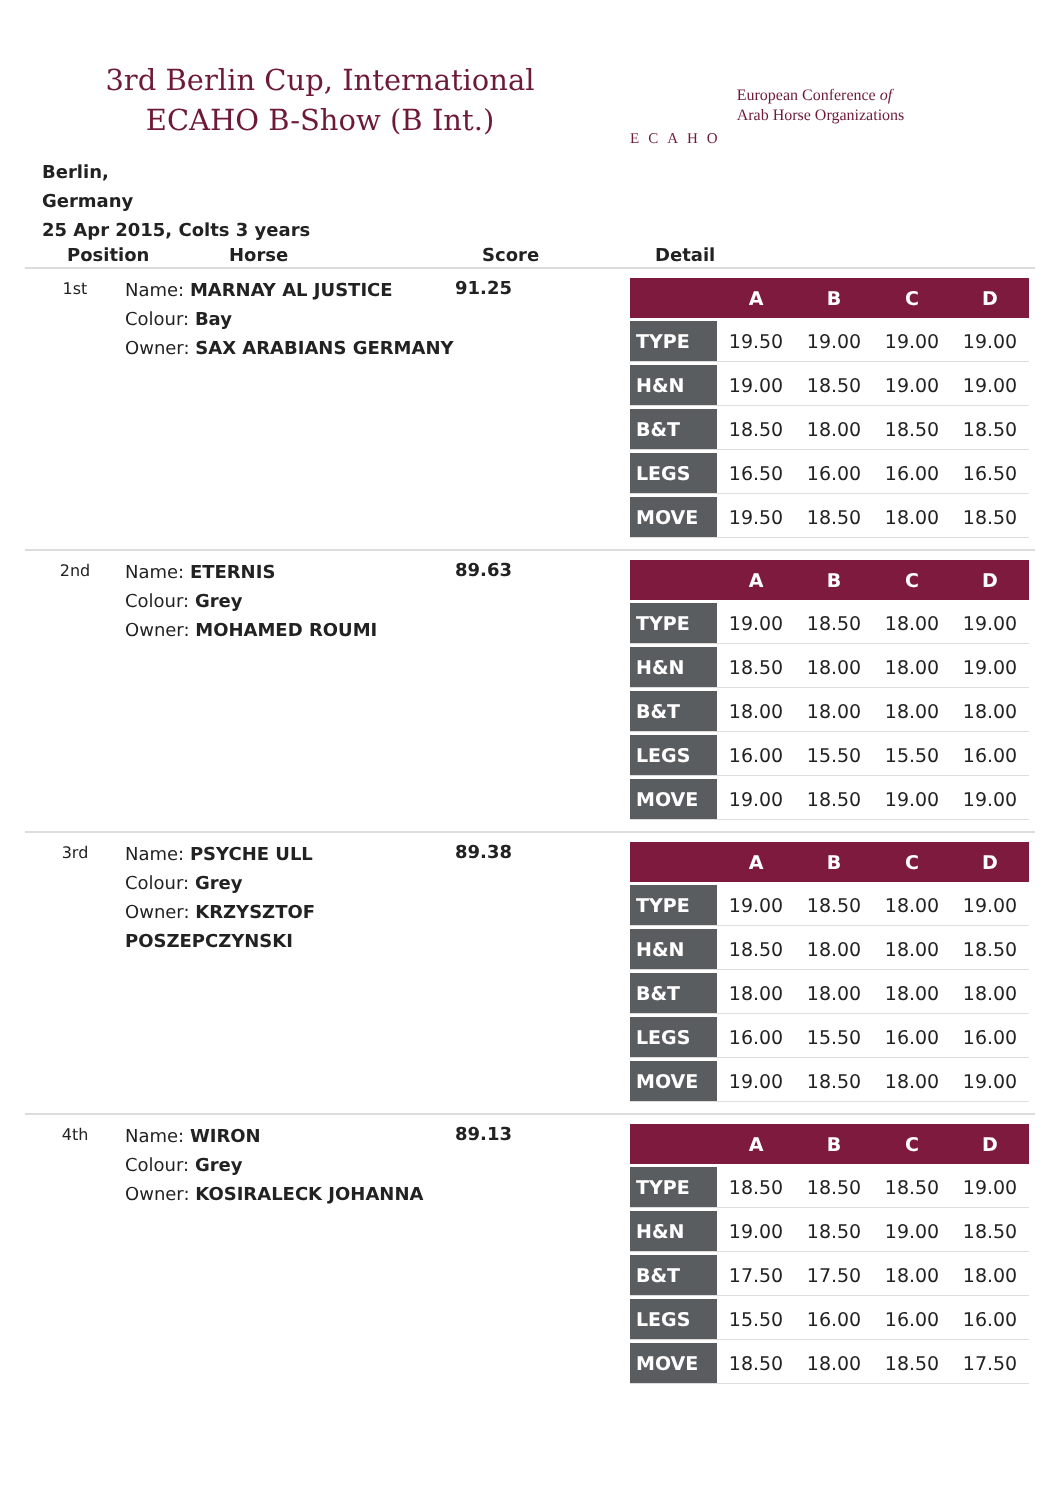3rd Berlin Cup, International ECAHO B-Show (B Int.)
ECAHO
European Conference of
Arab Horse Organizations
Berlin,
Germany
25 Apr 2015, Colts 3 years
Position Horse Score Detail
1st
Name: MARNAY AL JUSTICE
Colour: Bay
Owner: SAX ARABIANS GERMANY
91.25
| | A | B | C | D |
| --- | --- | --- | --- | --- |
| TYPE | 19.50 | 19.00 | 19.00 | 19.00 |
| H&N | 19.00 | 18.50 | 19.00 | 19.00 |
| B&T | 18.50 | 18.00 | 18.50 | 18.50 |
| LEGS | 16.50 | 16.00 | 16.00 | 16.50 |
| MOVE | 19.50 | 18.50 | 18.00 | 18.50 |
2nd
Name: ETERNIS
Colour: Grey
Owner: MOHAMED ROUMI
89.63
| | A | B | C | D |
| --- | --- | --- | --- | --- |
| TYPE | 19.00 | 18.50 | 18.00 | 19.00 |
| H&N | 18.50 | 18.00 | 18.00 | 19.00 |
| B&T | 18.00 | 18.00 | 18.00 | 18.00 |
| LEGS | 16.00 | 15.50 | 15.50 | 16.00 |
| MOVE | 19.00 | 18.50 | 19.00 | 19.00 |
3rd
Name: PSYCHE ULL
Colour: Grey
Owner: KRZYSZTOF POSZEPCZYNSKI
89.38
| | A | B | C | D |
| --- | --- | --- | --- | --- |
| TYPE | 19.00 | 18.50 | 18.00 | 19.00 |
| H&N | 18.50 | 18.00 | 18.00 | 18.50 |
| B&T | 18.00 | 18.00 | 18.00 | 18.00 |
| LEGS | 16.00 | 15.50 | 16.00 | 16.00 |
| MOVE | 19.00 | 18.50 | 18.00 | 19.00 |
4th
Name: WIRON
Colour: Grey
Owner: KOSIRALECK JOHANNA
89.13
| | A | B | C | D |
| --- | --- | --- | --- | --- |
| TYPE | 18.50 | 18.50 | 18.50 | 19.00 |
| H&N | 19.00 | 18.50 | 19.00 | 18.50 |
| B&T | 17.50 | 17.50 | 18.00 | 18.00 |
| LEGS | 15.50 | 16.00 | 16.00 | 16.00 |
| MOVE | 18.50 | 18.00 | 18.50 | 17.50 |